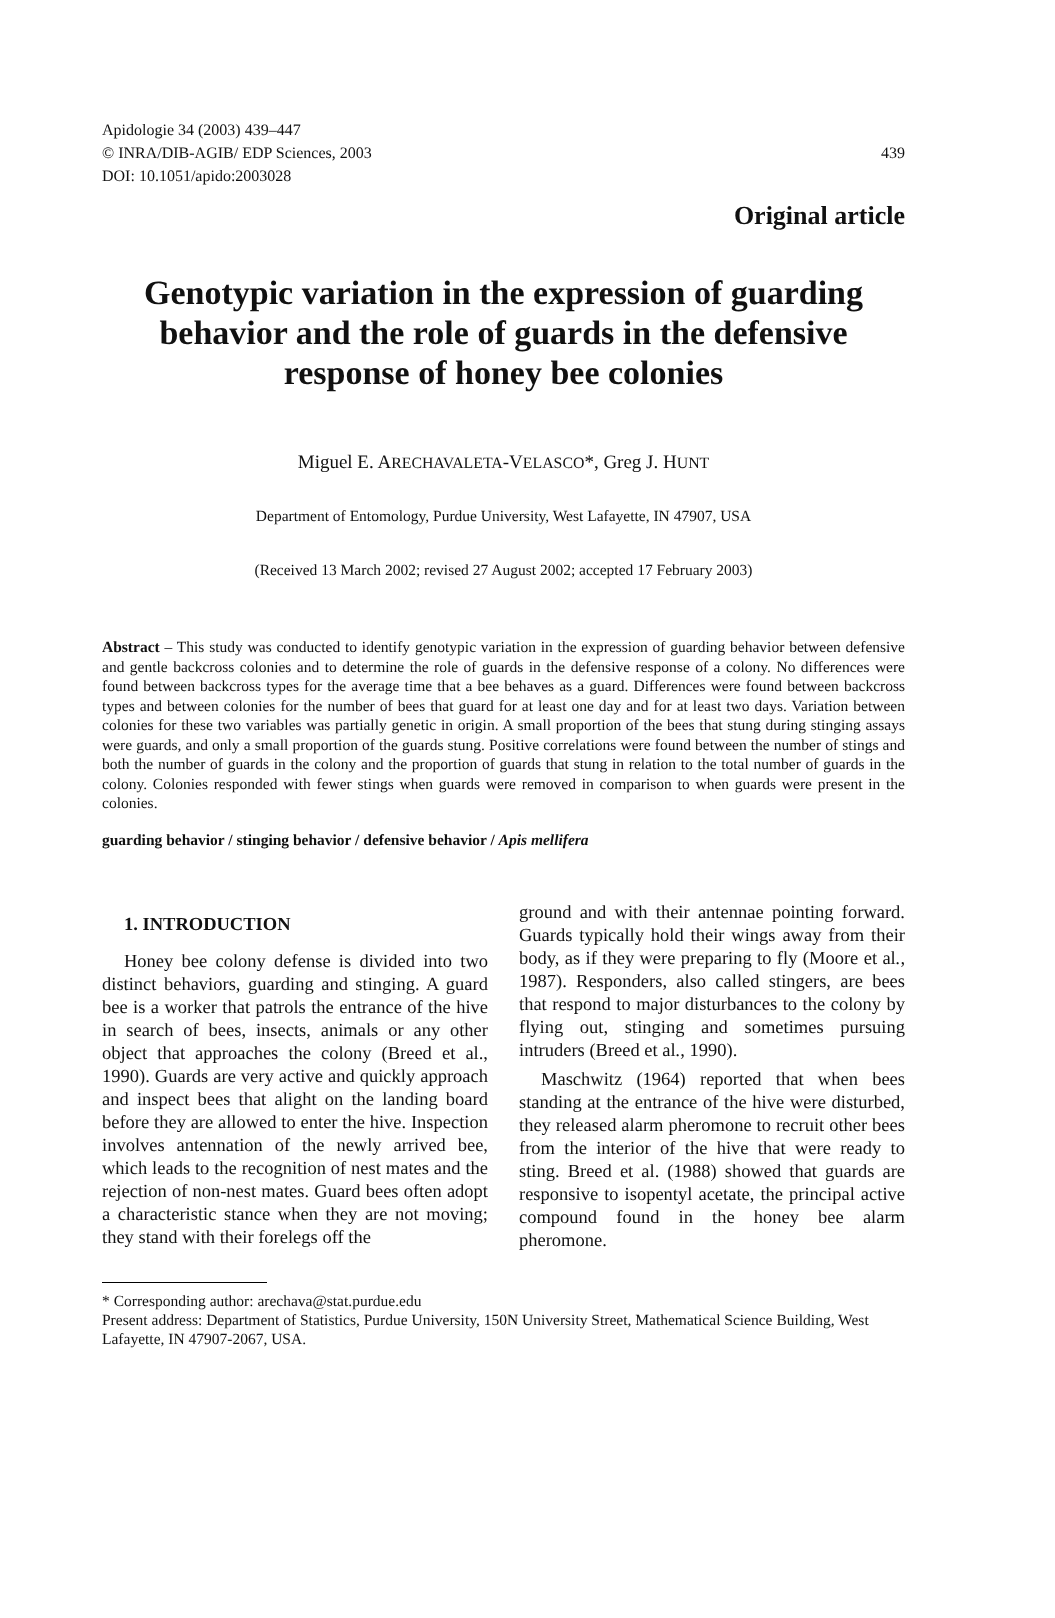Apidologie 34 (2003) 439–447
© INRA/DIB-AGIB/ EDP Sciences, 2003
DOI: 10.1051/apido:2003028
439
Original article
Genotypic variation in the expression of guarding behavior and the role of guards in the defensive response of honey bee colonies
Miguel E. ARECHAVALETA-VELASCO*, Greg J. HUNT
Department of Entomology, Purdue University, West Lafayette, IN 47907, USA
(Received 13 March 2002; revised 27 August 2002; accepted 17 February 2003)
Abstract – This study was conducted to identify genotypic variation in the expression of guarding behavior between defensive and gentle backcross colonies and to determine the role of guards in the defensive response of a colony. No differences were found between backcross types for the average time that a bee behaves as a guard. Differences were found between backcross types and between colonies for the number of bees that guard for at least one day and for at least two days. Variation between colonies for these two variables was partially genetic in origin. A small proportion of the bees that stung during stinging assays were guards, and only a small proportion of the guards stung. Positive correlations were found between the number of stings and both the number of guards in the colony and the proportion of guards that stung in relation to the total number of guards in the colony. Colonies responded with fewer stings when guards were removed in comparison to when guards were present in the colonies.
guarding behavior / stinging behavior / defensive behavior / Apis mellifera
1. INTRODUCTION
Honey bee colony defense is divided into two distinct behaviors, guarding and stinging. A guard bee is a worker that patrols the entrance of the hive in search of bees, insects, animals or any other object that approaches the colony (Breed et al., 1990). Guards are very active and quickly approach and inspect bees that alight on the landing board before they are allowed to enter the hive. Inspection involves antennation of the newly arrived bee, which leads to the recognition of nest mates and the rejection of non-nest mates. Guard bees often adopt a characteristic stance when they are not moving; they stand with their forelegs off the
ground and with their antennae pointing forward. Guards typically hold their wings away from their body, as if they were preparing to fly (Moore et al., 1987). Responders, also called stingers, are bees that respond to major disturbances to the colony by flying out, stinging and sometimes pursuing intruders (Breed et al., 1990).
Maschwitz (1964) reported that when bees standing at the entrance of the hive were disturbed, they released alarm pheromone to recruit other bees from the interior of the hive that were ready to sting. Breed et al. (1988) showed that guards are responsive to isopentyl acetate, the principal active compound found in the honey bee alarm pheromone.
* Corresponding author: arechava@stat.purdue.edu
Present address: Department of Statistics, Purdue University, 150N University Street, Mathematical Science Building, West Lafayette, IN 47907-2067, USA.